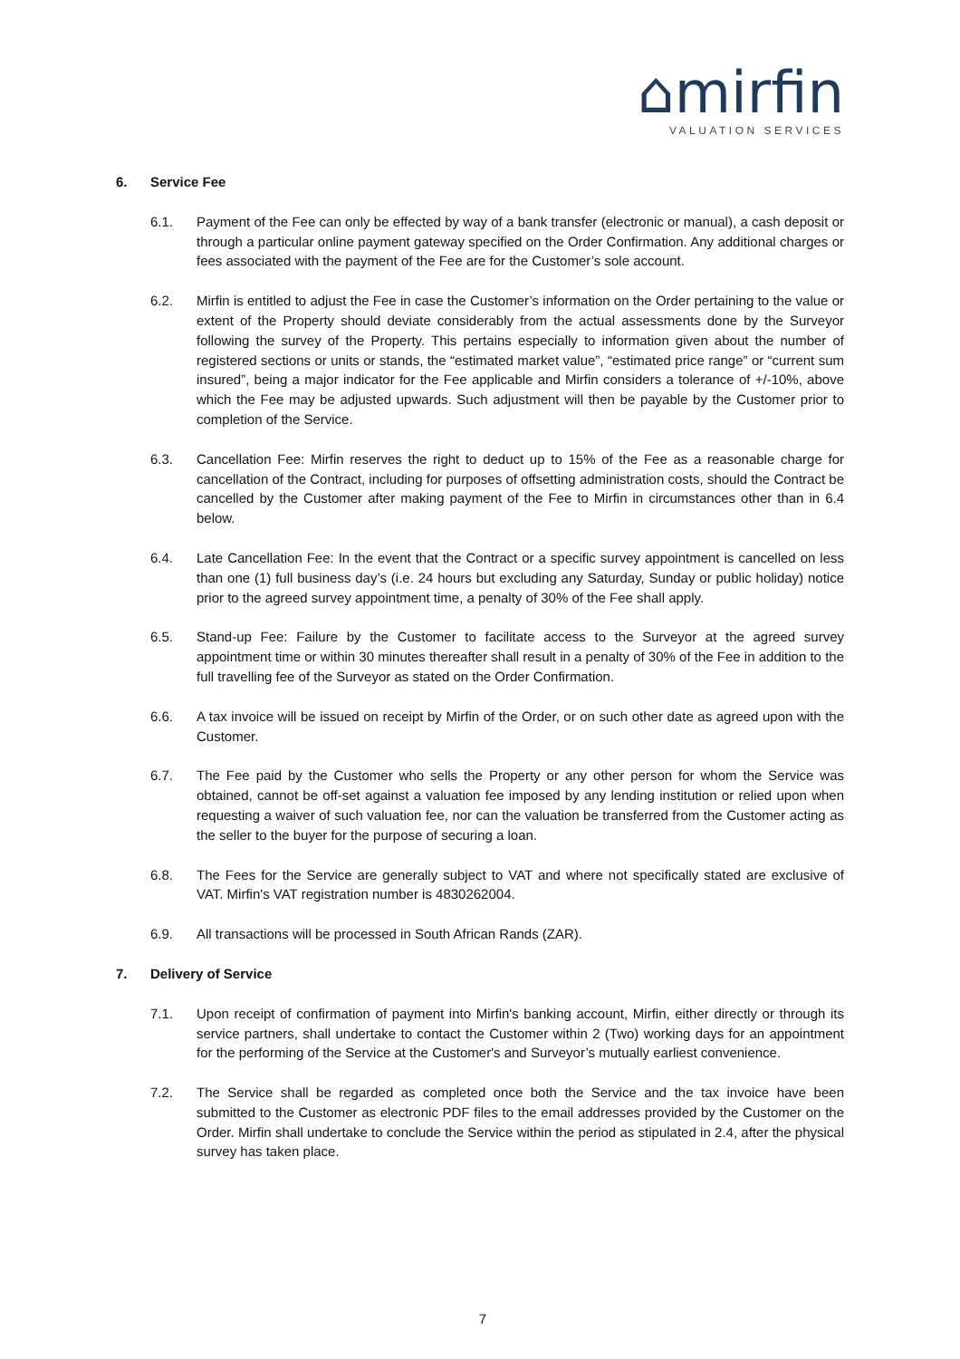⌂mirfin
VALUATION SERVICES
6. Service Fee
6.1. Payment of the Fee can only be effected by way of a bank transfer (electronic or manual), a cash deposit or through a particular online payment gateway specified on the Order Confirmation. Any additional charges or fees associated with the payment of the Fee are for the Customer’s sole account.
6.2. Mirfin is entitled to adjust the Fee in case the Customer’s information on the Order pertaining to the value or extent of the Property should deviate considerably from the actual assessments done by the Surveyor following the survey of the Property. This pertains especially to information given about the number of registered sections or units or stands, the “estimated market value”, “estimated price range” or “current sum insured”, being a major indicator for the Fee applicable and Mirfin considers a tolerance of +/-10%, above which the Fee may be adjusted upwards. Such adjustment will then be payable by the Customer prior to completion of the Service.
6.3. Cancellation Fee: Mirfin reserves the right to deduct up to 15% of the Fee as a reasonable charge for cancellation of the Contract, including for purposes of offsetting administration costs, should the Contract be cancelled by the Customer after making payment of the Fee to Mirfin in circumstances other than in 6.4 below.
6.4. Late Cancellation Fee: In the event that the Contract or a specific survey appointment is cancelled on less than one (1) full business day’s (i.e. 24 hours but excluding any Saturday, Sunday or public holiday) notice prior to the agreed survey appointment time, a penalty of 30% of the Fee shall apply.
6.5. Stand-up Fee: Failure by the Customer to facilitate access to the Surveyor at the agreed survey appointment time or within 30 minutes thereafter shall result in a penalty of 30% of the Fee in addition to the full travelling fee of the Surveyor as stated on the Order Confirmation.
6.6. A tax invoice will be issued on receipt by Mirfin of the Order, or on such other date as agreed upon with the Customer.
6.7. The Fee paid by the Customer who sells the Property or any other person for whom the Service was obtained, cannot be off-set against a valuation fee imposed by any lending institution or relied upon when requesting a waiver of such valuation fee, nor can the valuation be transferred from the Customer acting as the seller to the buyer for the purpose of securing a loan.
6.8. The Fees for the Service are generally subject to VAT and where not specifically stated are exclusive of VAT. Mirfin's VAT registration number is 4830262004.
6.9. All transactions will be processed in South African Rands (ZAR).
7. Delivery of Service
7.1. Upon receipt of confirmation of payment into Mirfin's banking account, Mirfin, either directly or through its service partners, shall undertake to contact the Customer within 2 (Two) working days for an appointment for the performing of the Service at the Customer's and Surveyor’s mutually earliest convenience.
7.2. The Service shall be regarded as completed once both the Service and the tax invoice have been submitted to the Customer as electronic PDF files to the email addresses provided by the Customer on the Order. Mirfin shall undertake to conclude the Service within the period as stipulated in 2.4, after the physical survey has taken place.
7